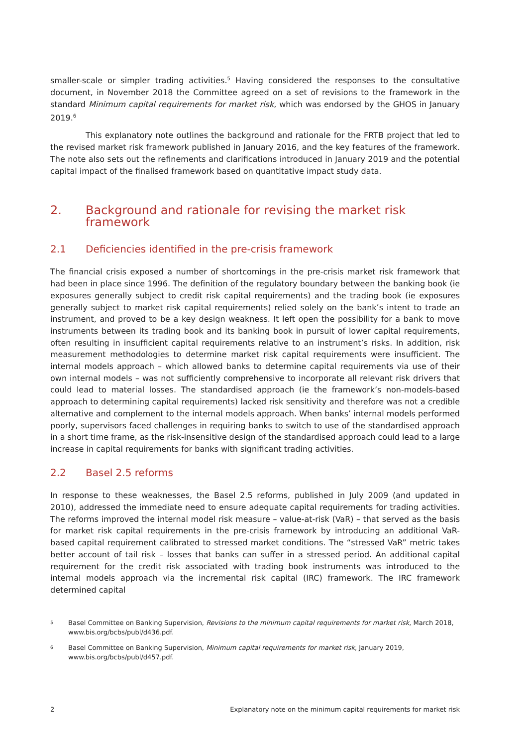smaller-scale or simpler trading activities.<sup>5</sup> Having considered the responses to the consultative document, in November 2018 the Committee agreed on a set of revisions to the framework in the standard Minimum capital requirements for market risk, which was endorsed by the GHOS in January 2019.<sup>6</sup>
This explanatory note outlines the background and rationale for the FRTB project that led to the revised market risk framework published in January 2016, and the key features of the framework. The note also sets out the refinements and clarifications introduced in January 2019 and the potential capital impact of the finalised framework based on quantitative impact study data.
2. Background and rationale for revising the market risk framework
2.1 Deficiencies identified in the pre-crisis framework
The financial crisis exposed a number of shortcomings in the pre-crisis market risk framework that had been in place since 1996. The definition of the regulatory boundary between the banking book (ie exposures generally subject to credit risk capital requirements) and the trading book (ie exposures generally subject to market risk capital requirements) relied solely on the bank’s intent to trade an instrument, and proved to be a key design weakness. It left open the possibility for a bank to move instruments between its trading book and its banking book in pursuit of lower capital requirements, often resulting in insufficient capital requirements relative to an instrument’s risks. In addition, risk measurement methodologies to determine market risk capital requirements were insufficient. The internal models approach – which allowed banks to determine capital requirements via use of their own internal models – was not sufficiently comprehensive to incorporate all relevant risk drivers that could lead to material losses. The standardised approach (ie the framework’s non-models-based approach to determining capital requirements) lacked risk sensitivity and therefore was not a credible alternative and complement to the internal models approach. When banks’ internal models performed poorly, supervisors faced challenges in requiring banks to switch to use of the standardised approach in a short time frame, as the risk-insensitive design of the standardised approach could lead to a large increase in capital requirements for banks with significant trading activities.
2.2 Basel 2.5 reforms
In response to these weaknesses, the Basel 2.5 reforms, published in July 2009 (and updated in 2010), addressed the immediate need to ensure adequate capital requirements for trading activities. The reforms improved the internal model risk measure – value-at-risk (VaR) – that served as the basis for market risk capital requirements in the pre-crisis framework by introducing an additional VaR-based capital requirement calibrated to stressed market conditions. The “stressed VaR” metric takes better account of tail risk – losses that banks can suffer in a stressed period. An additional capital requirement for the credit risk associated with trading book instruments was introduced to the internal models approach via the incremental risk capital (IRC) framework. The IRC framework determined capital
5 Basel Committee on Banking Supervision, Revisions to the minimum capital requirements for market risk, March 2018, www.bis.org/bcbs/publ/d436.pdf.
6 Basel Committee on Banking Supervision, Minimum capital requirements for market risk, January 2019, www.bis.org/bcbs/publ/d457.pdf.
2 Explanatory note on the minimum capital requirements for market risk